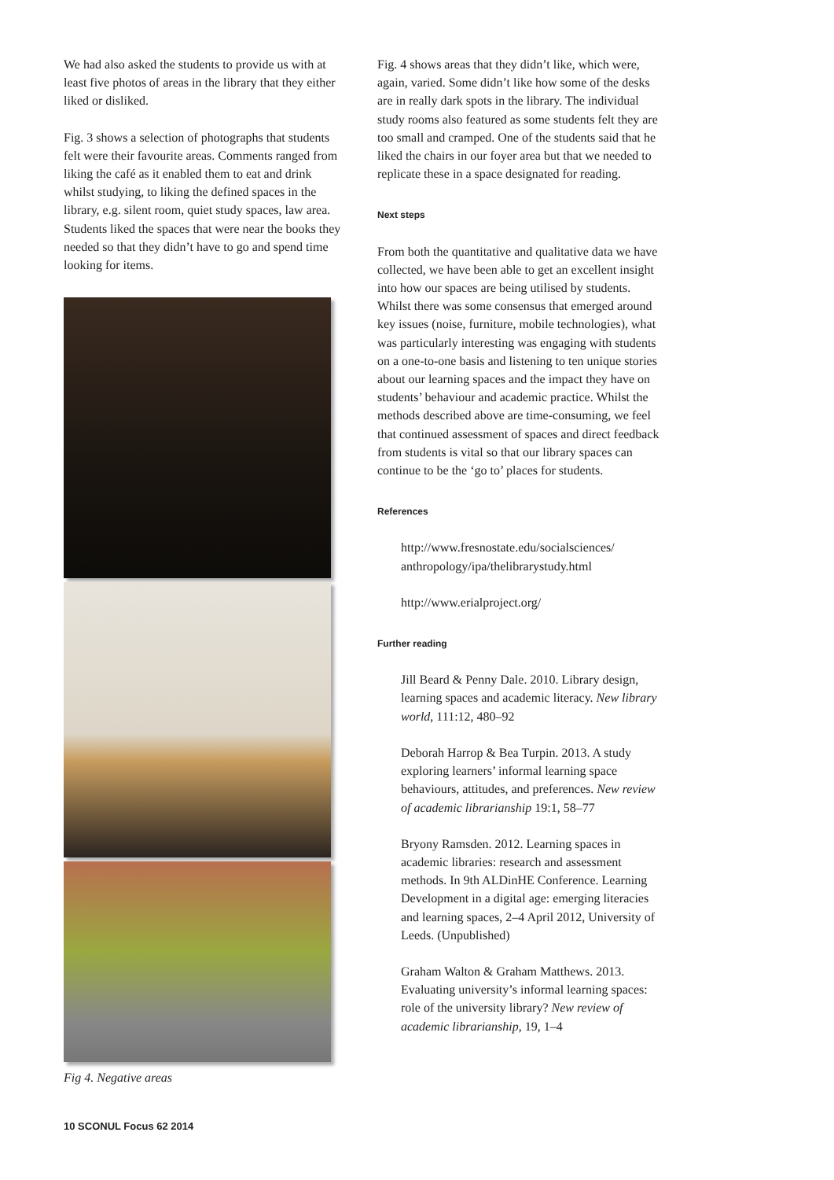We had also asked the students to provide us with at least five photos of areas in the library that they either liked or disliked.
Fig. 3 shows a selection of photographs that students felt were their favourite areas. Comments ranged from liking the café as it enabled them to eat and drink whilst studying, to liking the defined spaces in the library, e.g. silent room, quiet study spaces, law area. Students liked the spaces that were near the books they needed so that they didn’t have to go and spend time looking for items.
Fig 4. Negative areas
Fig. 4 shows areas that they didn’t like, which were, again, varied. Some didn’t like how some of the desks are in really dark spots in the library. The individual study rooms also featured as some students felt they are too small and cramped. One of the students said that he liked the chairs in our foyer area but that we needed to replicate these in a space designated for reading.
Next steps
From both the quantitative and qualitative data we have collected, we have been able to get an excellent insight into how our spaces are being utilised by students. Whilst there was some consensus that emerged around key issues (noise, furniture, mobile technologies), what was particularly interesting was engaging with students on a one-to-one basis and listening to ten unique stories about our learning spaces and the impact they have on students’ behaviour and academic practice. Whilst the methods described above are time-consuming, we feel that continued assessment of spaces and direct feedback from students is vital so that our library spaces can continue to be the ‘go to’ places for students.
References
http://www.fresnostate.edu/socialsciences/ anthropology/ipa/thelibrarystudy.html
http://www.erialproject.org/
Further reading
Jill Beard & Penny Dale. 2010. Library design, learning spaces and academic literacy. New library world, 111:12, 480–92
Deborah Harrop & Bea Turpin. 2013. A study exploring learners’ informal learning space behaviours, attitudes, and preferences. New review of academic librarianship 19:1, 58–77
Bryony Ramsden. 2012. Learning spaces in academic libraries: research and assessment methods. In 9th ALDinHE Conference. Learning Development in a digital age: emerging literacies and learning spaces, 2–4 April 2012, University of Leeds. (Unpublished)
Graham Walton & Graham Matthews. 2013. Evaluating university’s informal learning spaces: role of the university library? New review of academic librarianship, 19, 1–4
10 SCONUL Focus 62 2014